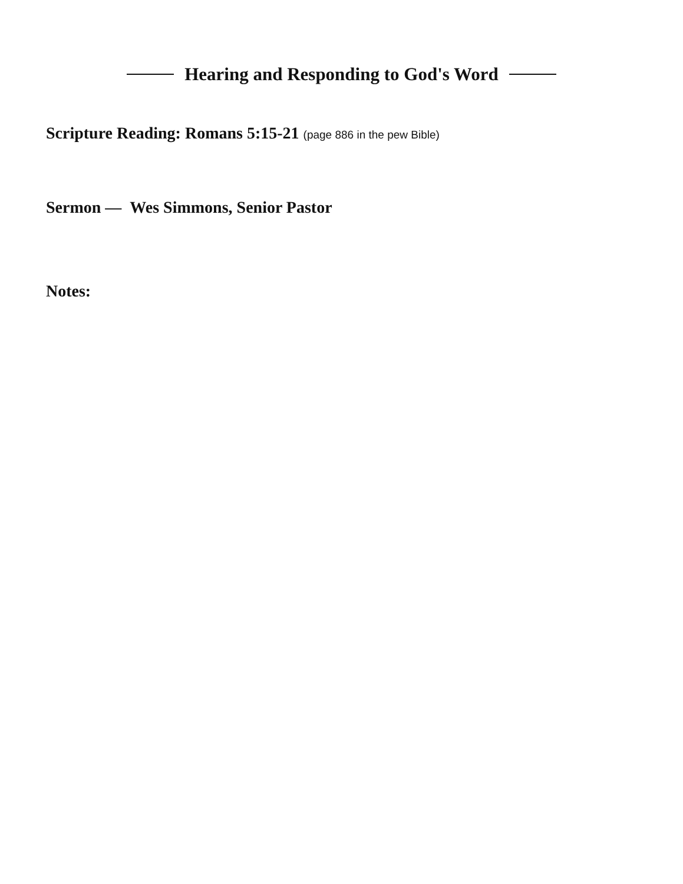Hearing and Responding to God's Word
Scripture Reading: Romans 5:15-21 (page 886 in the pew Bible)
Sermon — Wes Simmons, Senior Pastor
Notes: